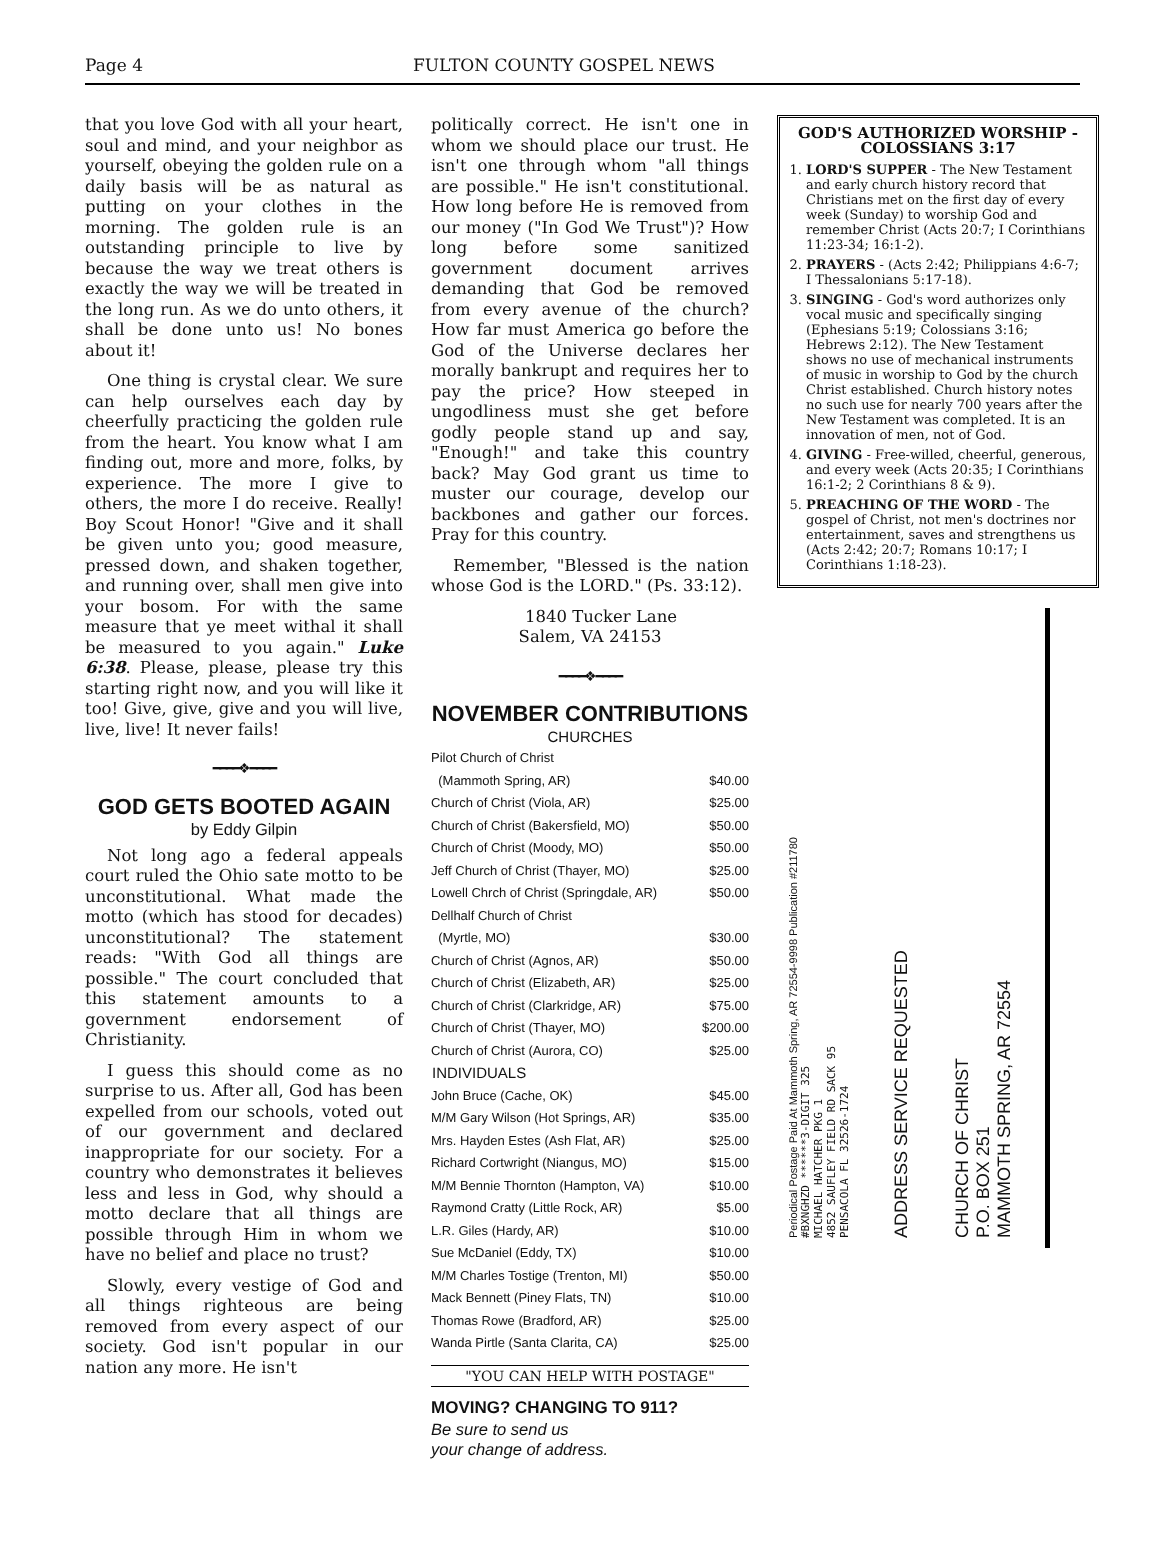Page 4 FULTON COUNTY GOSPEL NEWS
that you love God with all your heart, soul and mind, and your neighbor as yourself, obeying the golden rule on a daily basis will be as natural as putting on your clothes in the morning. The golden rule is an outstanding principle to live by because the way we treat others is exactly the way we will be treated in the long run. As we do unto others, it shall be done unto us! No bones about it!
One thing is crystal clear. We sure can help ourselves each day by cheerfully practicing the golden rule from the heart. You know what I am finding out, more and more, folks, by experience. The more I give to others, the more I do receive. Really! Boy Scout Honor! "Give and it shall be given unto you; good measure, pressed down, and shaken together, and running over, shall men give into your bosom. For with the same measure that ye meet withal it shall be measured to you again." Luke 6:38. Please, please, please try this starting right now, and you will like it too! Give, give, give and you will live, live, live! It never fails!
━━━━❖━━━━
GOD GETS BOOTED AGAIN
by Eddy Gilpin
Not long ago a federal appeals court ruled the Ohio sate motto to be unconstitutional. What made the motto (which has stood for decades) unconstitutional? The statement reads: "With God all things are possible." The court concluded that this statement amounts to a government endorsement of Christianity.
I guess this should come as no surprise to us. After all, God has been expelled from our schools, voted out of our government and declared inappropriate for our society. For a country who demonstrates it believes less and less in God, why should a motto declare that all things are possible through Him in whom we have no belief and place no trust?
Slowly, every vestige of God and all things righteous are being removed from every aspect of our society. God isn't popular in our nation any more. He isn't
politically correct. He isn't one in whom we should place our trust. He isn't one through whom "all things are possible." He isn't constitutional. How long before He is removed from our money ("In God We Trust")? How long before some sanitized government document arrives demanding that God be removed from every avenue of the church? How far must America go before the God of the Universe declares her morally bankrupt and requires her to pay the price? How steeped in ungodliness must she get before godly people stand up and say, "Enough!" and take this country back? May God grant us time to muster our courage, develop our backbones and gather our forces. Pray for this country.
Remember, "Blessed is the nation whose God is the LORD." (Ps. 33:12).
1840 Tucker Lane
Salem, VA 24153
━━━━❖━━━━
NOVEMBER CONTRIBUTIONS
CHURCHES
| Pilot Church of Christ | |
| (Mammoth Spring, AR) | $40.00 |
| Church of Christ (Viola, AR) | $25.00 |
| Church of Christ (Bakersfield, MO) | $50.00 |
| Church of Christ (Moody, MO) | $50.00 |
| Jeff Church of Christ (Thayer, MO) | $25.00 |
| Lowell Chrch of Christ (Springdale, AR) | $50.00 |
| Dellhalf Church of Christ | |
| (Myrtle, MO) | $30.00 |
| Church of Christ (Agnos, AR) | $50.00 |
| Church of Christ (Elizabeth, AR) | $25.00 |
| Church of Christ (Clarkridge, AR) | $75.00 |
| Church of Christ (Thayer, MO) | $200.00 |
| Church of Christ (Aurora, CO) | $25.00 |
| INDIVIDUALS | |
| John Bruce (Cache, OK) | $45.00 |
| M/M Gary Wilson (Hot Springs, AR) | $35.00 |
| Mrs. Hayden Estes (Ash Flat, AR) | $25.00 |
| Richard Cortwright (Niangus, MO) | $15.00 |
| M/M Bennie Thornton (Hampton, VA) | $10.00 |
| Raymond Cratty (Little Rock, AR) | $5.00 |
| L.R. Giles (Hardy, AR) | $10.00 |
| Sue McDaniel (Eddy, TX) | $10.00 |
| M/M Charles Tostige (Trenton, MI) | $50.00 |
| Mack Bennett (Piney Flats, TN) | $10.00 |
| Thomas Rowe (Bradford, AR) | $25.00 |
| Wanda Pirtle (Santa Clarita, CA) | $25.00 |
"YOU CAN HELP WITH POSTAGE"
MOVING? CHANGING TO 911?
Be sure to send us
your change of address.
GOD'S AUTHORIZED WORSHIP - COLOSSIANS 3:17
1. LORD'S SUPPER - The New Testament and early church history record that Christians met on the first day of every week (Sunday) to worship God and remember Christ (Acts 20:7; I Corinthians 11:23-34; 16:1-2).
2. PRAYERS - (Acts 2:42; Philippians 4:6-7; I Thessalonians 5:17-18).
3. SINGING - God's word authorizes only vocal music and specifically singing (Ephesians 5:19; Colossians 3:16; Hebrews 2:12). The New Testament shows no use of mechanical instruments of music in worship to God by the church Christ established. Church history notes no such use for nearly 700 years after the New Testament was completed. It is an innovation of men, not of God.
4. GIVING - Free-willed, cheerful, generous, and every week (Acts 20:35; I Corinthians 16:1-2; 2 Corinthians 8 & 9).
5. PREACHING OF THE WORD - The gospel of Christ, not men's doctrines nor entertainment, saves and strengthens us (Acts 2:42; 20:7; Romans 10:17; I Corinthians 1:18-23).
Periodical Postage Paid At Mammoth Spring, AR 72554-9998 Publication #211780
#BXNGHZD ******3-DIGIT 325
MICHAEL HATCHER PKG 1
4852 SAUFLEY FIELD RD SACK 95
PENSACOLA FL 32526-1724
ADDRESS SERVICE REQUESTED
CHURCH OF CHRIST
P.O. BOX 251
MAMMOTH SPRING, AR 72554